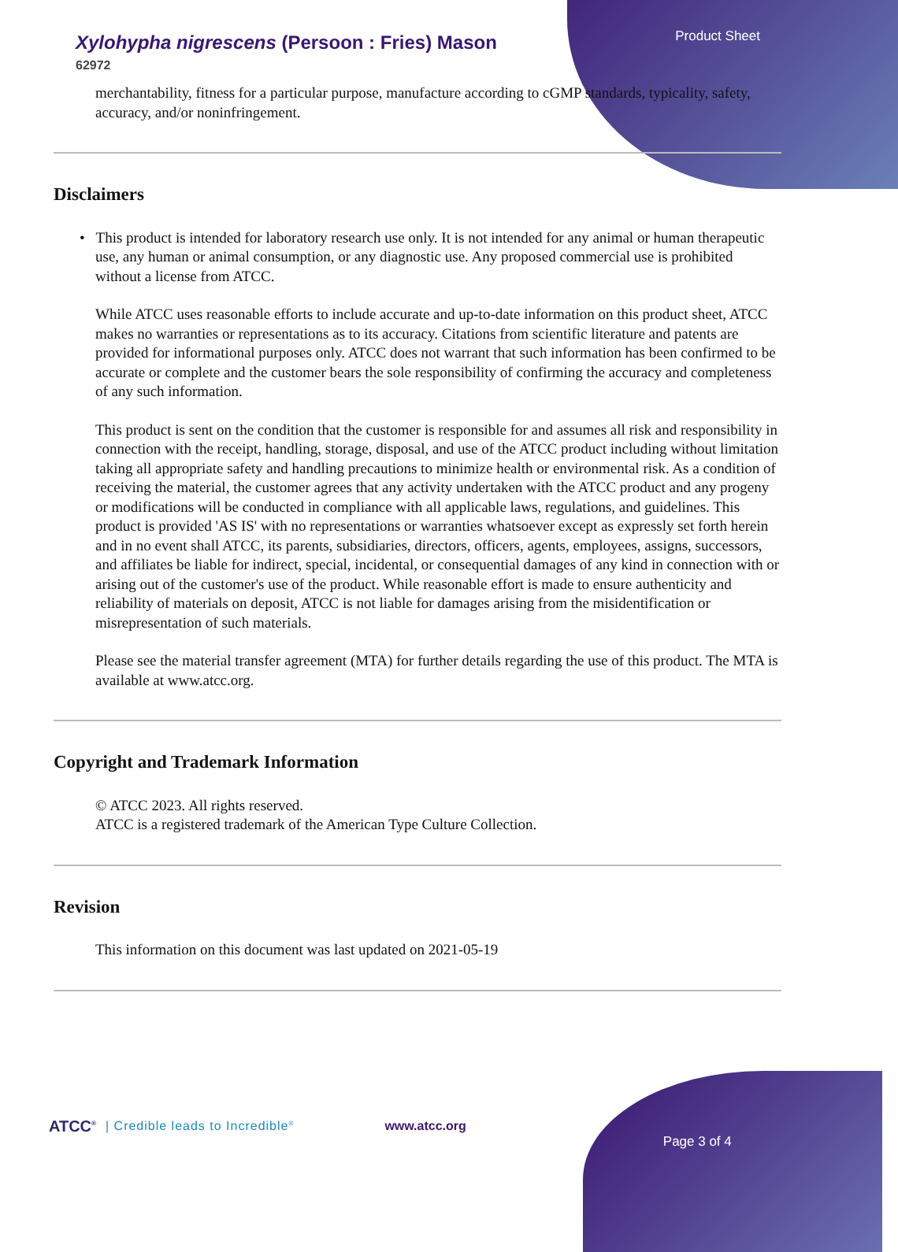Xylohypha nigrescens (Persoon : Fries) Mason
62972
Product Sheet
merchantability, fitness for a particular purpose, manufacture according to cGMP standards, typicality, safety, accuracy, and/or noninfringement.
Disclaimers
• This product is intended for laboratory research use only. It is not intended for any animal or human therapeutic use, any human or animal consumption, or any diagnostic use. Any proposed commercial use is prohibited without a license from ATCC.
While ATCC uses reasonable efforts to include accurate and up-to-date information on this product sheet, ATCC makes no warranties or representations as to its accuracy. Citations from scientific literature and patents are provided for informational purposes only. ATCC does not warrant that such information has been confirmed to be accurate or complete and the customer bears the sole responsibility of confirming the accuracy and completeness of any such information.
This product is sent on the condition that the customer is responsible for and assumes all risk and responsibility in connection with the receipt, handling, storage, disposal, and use of the ATCC product including without limitation taking all appropriate safety and handling precautions to minimize health or environmental risk. As a condition of receiving the material, the customer agrees that any activity undertaken with the ATCC product and any progeny or modifications will be conducted in compliance with all applicable laws, regulations, and guidelines. This product is provided 'AS IS' with no representations or warranties whatsoever except as expressly set forth herein and in no event shall ATCC, its parents, subsidiaries, directors, officers, agents, employees, assigns, successors, and affiliates be liable for indirect, special, incidental, or consequential damages of any kind in connection with or arising out of the customer's use of the product. While reasonable effort is made to ensure authenticity and reliability of materials on deposit, ATCC is not liable for damages arising from the misidentification or misrepresentation of such materials.
Please see the material transfer agreement (MTA) for further details regarding the use of this product. The MTA is available at www.atcc.org.
Copyright and Trademark Information
© ATCC 2023. All rights reserved.
ATCC is a registered trademark of the American Type Culture Collection.
Revision
This information on this document was last updated on 2021-05-19
ATCC<sup>®</sup> | Credible leads to Incredible<sup>®</sup> www.atcc.org Page 3 of 4